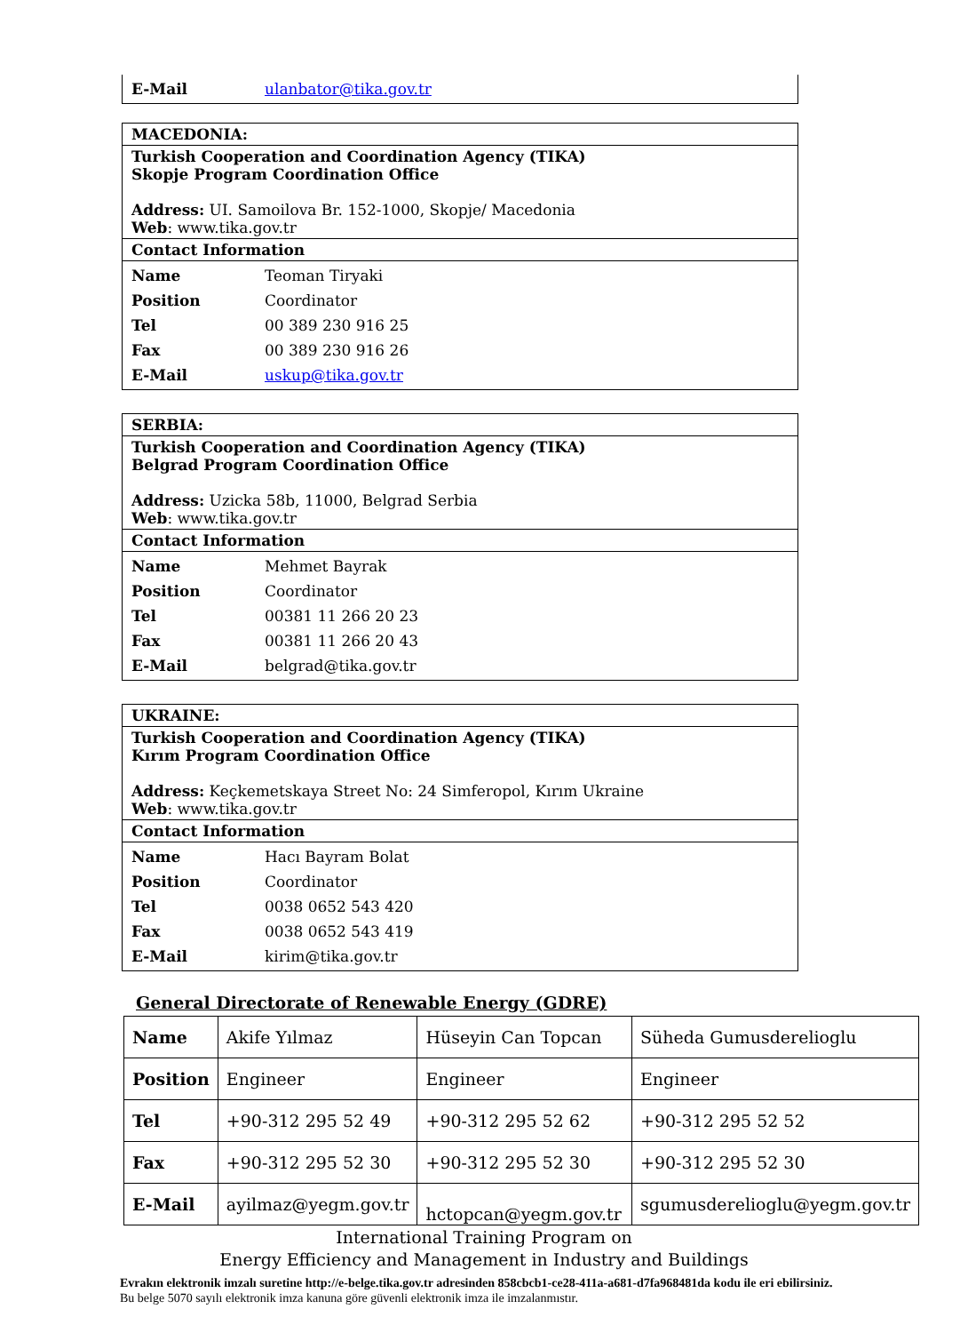| E-Mail | ulanbator@tika.gov.tr |
MACEDONIA:
Turkish Cooperation and Coordination Agency (TIKA)
Skopje Program Coordination Office
Address: UI. Samoilova Br. 152-1000, Skopje/ Macedonia
Web: www.tika.gov.tr
Contact Information
| Name | Teoman Tiryaki |
| Position | Coordinator |
| Tel | 00 389 230 916 25 |
| Fax | 00 389 230 916 26 |
| E-Mail | uskup@tika.gov.tr |
SERBIA:
Turkish Cooperation and Coordination Agency (TIKA)
Belgrad Program Coordination Office
Address: Uzicka 58b, 11000, Belgrad Serbia
Web: www.tika.gov.tr
Contact Information
| Name | Mehmet Bayrak |
| Position | Coordinator |
| Tel | 00381 11 266 20 23 |
| Fax | 00381 11 266 20 43 |
| E-Mail | belgrad@tika.gov.tr |
UKRAINE:
Turkish Cooperation and Coordination Agency (TIKA)
Kırım Program Coordination Office
Address: Keçkemetskaya Street No: 24 Simferopol, Kırım Ukraine
Web: www.tika.gov.tr
Contact Information
| Name | Hacı Bayram Bolat |
| Position | Coordinator |
| Tel | 0038 0652 543 420 |
| Fax | 0038 0652 543 419 |
| E-Mail | kirim@tika.gov.tr |
General Directorate of Renewable Energy (GDRE)
| Name | Akife Yılmaz | Hüseyin Can Topcan | Süheda Gumusderelioglu |
| Position | Engineer | Engineer | Engineer |
| Tel | +90-312 295 52 49 | +90-312 295 52 62 | +90-312 295 52 52 |
| Fax | +90-312 295 52 30 | +90-312 295 52 30 | +90-312 295 52 30 |
| E-Mail | ayilmaz@yegm.gov.tr | hctopcan@yegm.gov.tr | sgumusderelioglu@yegm.gov.tr |
International Training Program on
Energy Efficiency and Management in Industry and Buildings
Evrakın elektronik imzalı suretine http://e-belge.tika.gov.tr adresinden 858cbcb1-ce28-411a-a681-d7fa968481da kodu ile eri ebilirsiniz.
Bu belge 5070 sayılı elektronik imza kanuna göre güvenli elektronik imza ile imzalanmıstır.